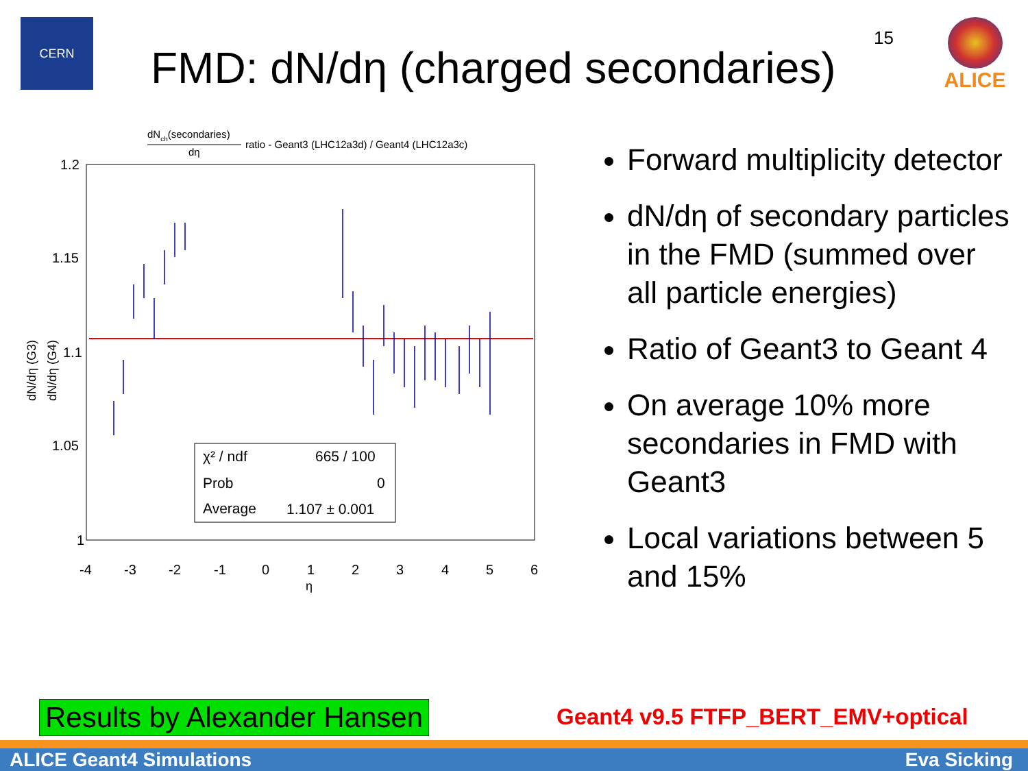CERN
FMD: dN/dη (charged secondaries)
15 ALICE
dNch(secondaries)
dη
ratio - Geant3 (LHC12a3d) / Geant4 (LHC12a3c)
1.2
1.15
1.1
1.05
1
-4
-3
-2
-1
0
1
2
3
4
5
6
η
dN/dη (G3)
dN/dη (G4)
χ² / ndf
665 / 100
Prob
0
Average
1.107 ± 0.001
Forward multiplicity detector
dN/dη of secondary particles in the FMD (summed over all particle energies)
Ratio of Geant3 to Geant 4
On average 10% more secondaries in FMD with Geant3
Local variations between 5 and 15%
Results by Alexander Hansen
Geant4 v9.5 FTFP_BERT_EMV+optical
ALICE Geant4 Simulations Eva Sicking